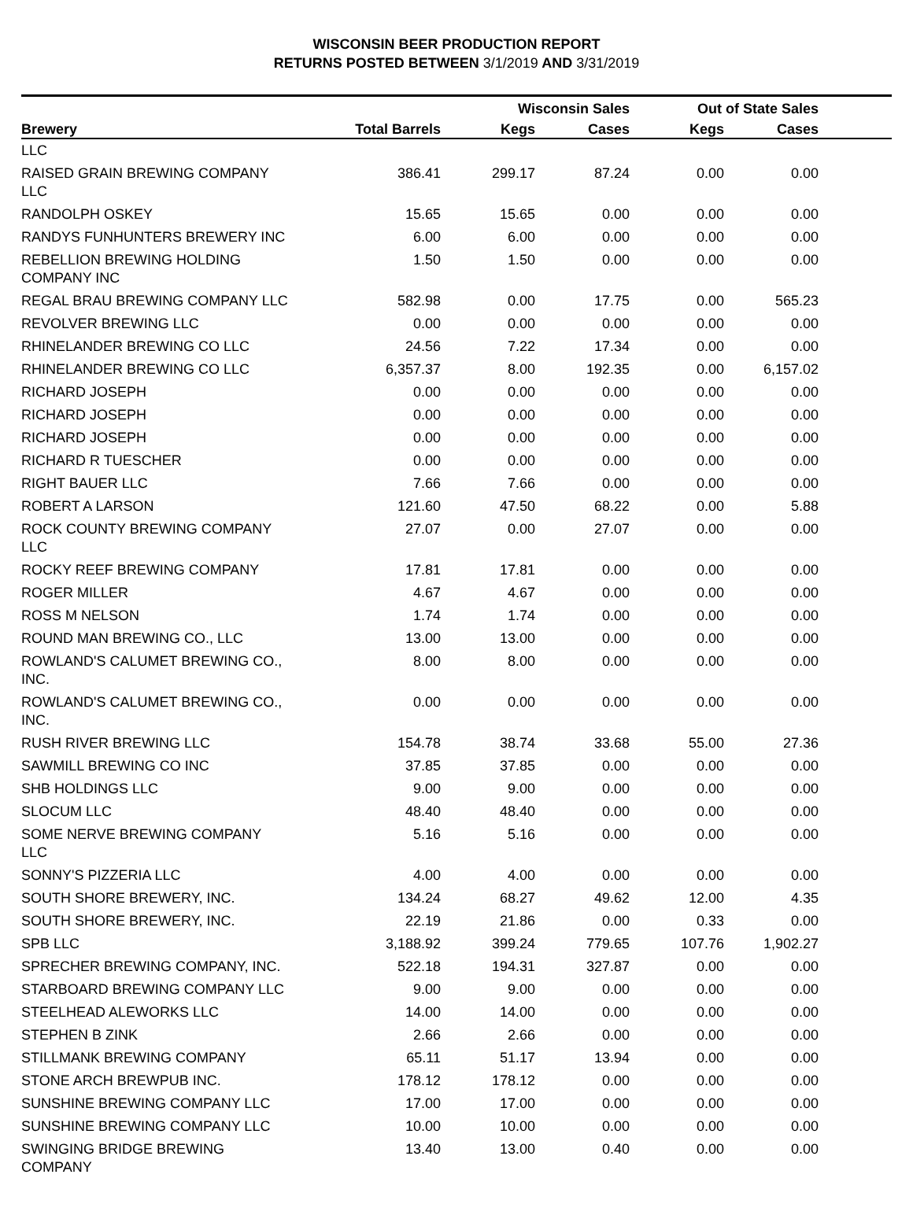WISCONSIN BEER PRODUCTION REPORT
RETURNS POSTED BETWEEN 3/1/2019 AND 3/31/2019
| | | Wisconsin Sales | | Out of State Sales | | |
| --- | --- | --- | --- | --- | --- | --- |
| Brewery | Total Barrels | Kegs | Cases | Kegs | Cases | |
| LLC | | | | | | |
| RAISED GRAIN BREWING COMPANY LLC | 386.41 | 299.17 | 87.24 | 0.00 | 0.00 | |
| RANDOLPH OSKEY | 15.65 | 15.65 | 0.00 | 0.00 | 0.00 | |
| RANDYS FUNHUNTERS BREWERY INC | 6.00 | 6.00 | 0.00 | 0.00 | 0.00 | |
| REBELLION BREWING HOLDING COMPANY INC | 1.50 | 1.50 | 0.00 | 0.00 | 0.00 | |
| REGAL BRAU BREWING COMPANY LLC | 582.98 | 0.00 | 17.75 | 0.00 | 565.23 | |
| REVOLVER BREWING LLC | 0.00 | 0.00 | 0.00 | 0.00 | 0.00 | |
| RHINELANDER BREWING CO LLC | 24.56 | 7.22 | 17.34 | 0.00 | 0.00 | |
| RHINELANDER BREWING CO LLC | 6,357.37 | 8.00 | 192.35 | 0.00 | 6,157.02 | |
| RICHARD JOSEPH | 0.00 | 0.00 | 0.00 | 0.00 | 0.00 | |
| RICHARD JOSEPH | 0.00 | 0.00 | 0.00 | 0.00 | 0.00 | |
| RICHARD JOSEPH | 0.00 | 0.00 | 0.00 | 0.00 | 0.00 | |
| RICHARD R TUESCHER | 0.00 | 0.00 | 0.00 | 0.00 | 0.00 | |
| RIGHT BAUER LLC | 7.66 | 7.66 | 0.00 | 0.00 | 0.00 | |
| ROBERT A LARSON | 121.60 | 47.50 | 68.22 | 0.00 | 5.88 | |
| ROCK COUNTY BREWING COMPANY LLC | 27.07 | 0.00 | 27.07 | 0.00 | 0.00 | |
| ROCKY REEF BREWING COMPANY | 17.81 | 17.81 | 0.00 | 0.00 | 0.00 | |
| ROGER MILLER | 4.67 | 4.67 | 0.00 | 0.00 | 0.00 | |
| ROSS M NELSON | 1.74 | 1.74 | 0.00 | 0.00 | 0.00 | |
| ROUND MAN BREWING CO., LLC | 13.00 | 13.00 | 0.00 | 0.00 | 0.00 | |
| ROWLAND'S CALUMET BREWING CO., INC. | 8.00 | 8.00 | 0.00 | 0.00 | 0.00 | |
| ROWLAND'S CALUMET BREWING CO., INC. | 0.00 | 0.00 | 0.00 | 0.00 | 0.00 | |
| RUSH RIVER BREWING LLC | 154.78 | 38.74 | 33.68 | 55.00 | 27.36 | |
| SAWMILL BREWING CO INC | 37.85 | 37.85 | 0.00 | 0.00 | 0.00 | |
| SHB HOLDINGS LLC | 9.00 | 9.00 | 0.00 | 0.00 | 0.00 | |
| SLOCUM LLC | 48.40 | 48.40 | 0.00 | 0.00 | 0.00 | |
| SOME NERVE BREWING COMPANY LLC | 5.16 | 5.16 | 0.00 | 0.00 | 0.00 | |
| SONNY'S PIZZERIA LLC | 4.00 | 4.00 | 0.00 | 0.00 | 0.00 | |
| SOUTH SHORE BREWERY, INC. | 134.24 | 68.27 | 49.62 | 12.00 | 4.35 | |
| SOUTH SHORE BREWERY, INC. | 22.19 | 21.86 | 0.00 | 0.33 | 0.00 | |
| SPB LLC | 3,188.92 | 399.24 | 779.65 | 107.76 | 1,902.27 | |
| SPRECHER BREWING COMPANY, INC. | 522.18 | 194.31 | 327.87 | 0.00 | 0.00 | |
| STARBOARD BREWING COMPANY LLC | 9.00 | 9.00 | 0.00 | 0.00 | 0.00 | |
| STEELHEAD ALEWORKS LLC | 14.00 | 14.00 | 0.00 | 0.00 | 0.00 | |
| STEPHEN B ZINK | 2.66 | 2.66 | 0.00 | 0.00 | 0.00 | |
| STILLMANK BREWING COMPANY | 65.11 | 51.17 | 13.94 | 0.00 | 0.00 | |
| STONE ARCH BREWPUB INC. | 178.12 | 178.12 | 0.00 | 0.00 | 0.00 | |
| SUNSHINE BREWING COMPANY LLC | 17.00 | 17.00 | 0.00 | 0.00 | 0.00 | |
| SUNSHINE BREWING COMPANY LLC | 10.00 | 10.00 | 0.00 | 0.00 | 0.00 | |
| SWINGING BRIDGE BREWING COMPANY | 13.40 | 13.00 | 0.40 | 0.00 | 0.00 | |